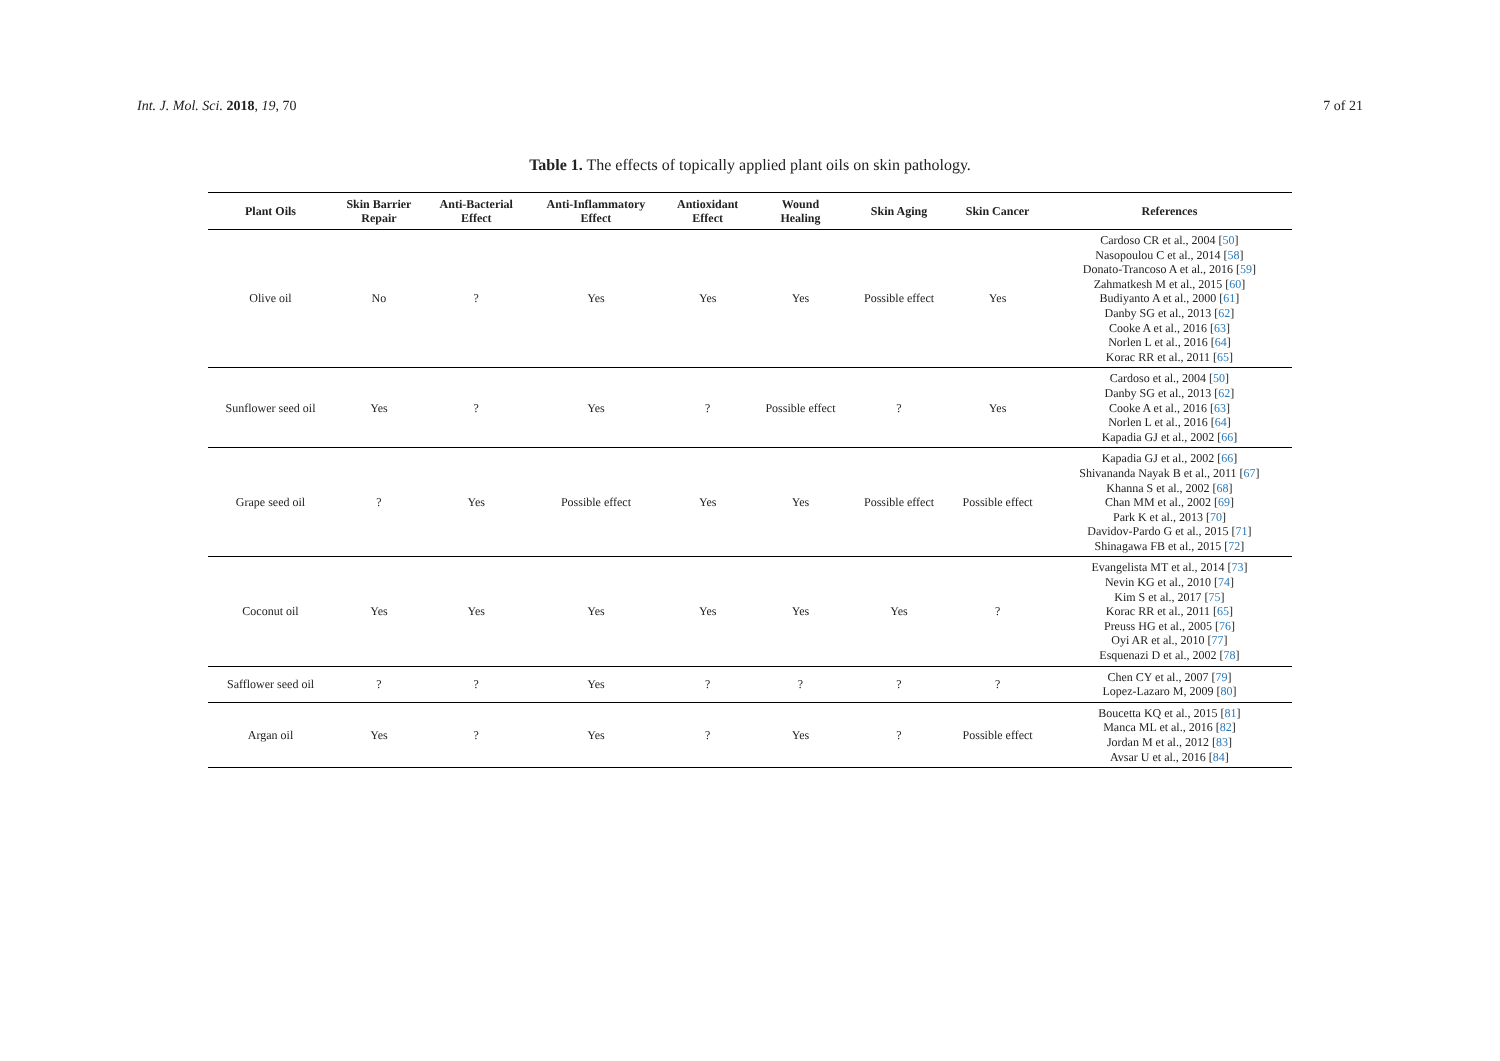Int. J. Mol. Sci. 2018, 19, 70 7 of 21
Table 1. The effects of topically applied plant oils on skin pathology.
| Plant Oils | Skin Barrier Repair | Anti-Bacterial Effect | Anti-Inflammatory Effect | Antioxidant Effect | Wound Healing | Skin Aging | Skin Cancer | References |
| --- | --- | --- | --- | --- | --- | --- | --- | --- |
| Olive oil | No | ? | Yes | Yes | Yes | Possible effect | Yes | Cardoso CR et al., 2004 [ 50 ] Nasopoulou C et al., 2014 [ 58 ] Donato-Trancoso A et al., 2016 [ 59 ] Zahmatkesh M et al., 2015 [ 60 ] Budiyanto A et al., 2000 [ 61 ] Danby SG et al., 2013 [ 62 ] Cooke A et al., 2016 [ 63 ] Norlen L et al., 2016 [ 64 ] Korac RR et al., 2011 [ 65 ] |
| Sunflower seed oil | Yes | ? | Yes | ? | Possible effect | ? | Yes | Cardoso et al., 2004 [ 50 ] Danby SG et al., 2013 [ 62 ] Cooke A et al., 2016 [ 63 ] Norlen L et al., 2016 [ 64 ] Kapadia GJ et al., 2002 [ 66 ] |
| Grape seed oil | ? | Yes | Possible effect | Yes | Yes | Possible effect | Possible effect | Kapadia GJ et al., 2002 [ 66 ] Shivananda Nayak B et al., 2011 [ 67 ] Khanna S et al., 2002 [ 68 ] Chan MM et al., 2002 [ 69 ] Park K et al., 2013 [ 70 ] Davidov-Pardo G et al., 2015 [ 71 ] Shinagawa FB et al., 2015 [ 72 ] |
| Coconut oil | Yes | Yes | Yes | Yes | Yes | Yes | ? | Evangelista MT et al., 2014 [ 73 ] Nevin KG et al., 2010 [ 74 ] Kim S et al., 2017 [ 75 ] Korac RR et al., 2011 [ 65 ] Preuss HG et al., 2005 [ 76 ] Oyi AR et al., 2010 [ 77 ] Esquenazi D et al., 2002 [ 78 ] |
| Safflower seed oil | ? | ? | Yes | ? | ? | ? | ? | Chen CY et al., 2007 [ 79 ] Lopez-Lazaro M, 2009 [ 80 ] |
| Argan oil | Yes | ? | Yes | ? | Yes | ? | Possible effect | Boucetta KQ et al., 2015 [ 81 ] Manca ML et al., 2016 [ 82 ] Jordan M et al., 2012 [ 83 ] Avsar U et al., 2016 [ 84 ] |